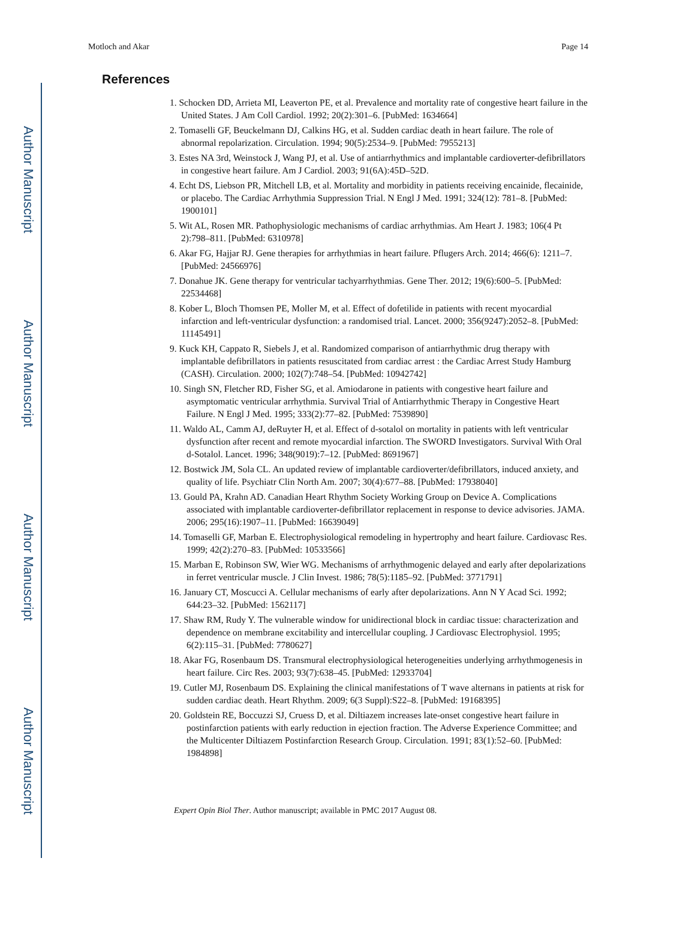Author Manuscript
Author Manuscript
Author Manuscript
Author Manuscript
Motloch and Akar Page 14
References
1. Schocken DD, Arrieta MI, Leaverton PE, et al. Prevalence and mortality rate of congestive heart failure in the United States. J Am Coll Cardiol. 1992; 20(2):301–6. [PubMed: 1634664]
2. Tomaselli GF, Beuckelmann DJ, Calkins HG, et al. Sudden cardiac death in heart failure. The role of abnormal repolarization. Circulation. 1994; 90(5):2534–9. [PubMed: 7955213]
3. Estes NA 3rd, Weinstock J, Wang PJ, et al. Use of antiarrhythmics and implantable cardioverter-defibrillators in congestive heart failure. Am J Cardiol. 2003; 91(6A):45D–52D.
4. Echt DS, Liebson PR, Mitchell LB, et al. Mortality and morbidity in patients receiving encainide, flecainide, or placebo. The Cardiac Arrhythmia Suppression Trial. N Engl J Med. 1991; 324(12): 781–8. [PubMed: 1900101]
5. Wit AL, Rosen MR. Pathophysiologic mechanisms of cardiac arrhythmias. Am Heart J. 1983; 106(4 Pt 2):798–811. [PubMed: 6310978]
6. Akar FG, Hajjar RJ. Gene therapies for arrhythmias in heart failure. Pflugers Arch. 2014; 466(6): 1211–7. [PubMed: 24566976]
7. Donahue JK. Gene therapy for ventricular tachyarrhythmias. Gene Ther. 2012; 19(6):600–5. [PubMed: 22534468]
8. Kober L, Bloch Thomsen PE, Moller M, et al. Effect of dofetilide in patients with recent myocardial infarction and left-ventricular dysfunction: a randomised trial. Lancet. 2000; 356(9247):2052–8. [PubMed: 11145491]
9. Kuck KH, Cappato R, Siebels J, et al. Randomized comparison of antiarrhythmic drug therapy with implantable defibrillators in patients resuscitated from cardiac arrest : the Cardiac Arrest Study Hamburg (CASH). Circulation. 2000; 102(7):748–54. [PubMed: 10942742]
10. Singh SN, Fletcher RD, Fisher SG, et al. Amiodarone in patients with congestive heart failure and asymptomatic ventricular arrhythmia. Survival Trial of Antiarrhythmic Therapy in Congestive Heart Failure. N Engl J Med. 1995; 333(2):77–82. [PubMed: 7539890]
11. Waldo AL, Camm AJ, deRuyter H, et al. Effect of d-sotalol on mortality in patients with left ventricular dysfunction after recent and remote myocardial infarction. The SWORD Investigators. Survival With Oral d-Sotalol. Lancet. 1996; 348(9019):7–12. [PubMed: 8691967]
12. Bostwick JM, Sola CL. An updated review of implantable cardioverter/defibrillators, induced anxiety, and quality of life. Psychiatr Clin North Am. 2007; 30(4):677–88. [PubMed: 17938040]
13. Gould PA, Krahn AD. Canadian Heart Rhythm Society Working Group on Device A. Complications associated with implantable cardioverter-defibrillator replacement in response to device advisories. JAMA. 2006; 295(16):1907–11. [PubMed: 16639049]
14. Tomaselli GF, Marban E. Electrophysiological remodeling in hypertrophy and heart failure. Cardiovasc Res. 1999; 42(2):270–83. [PubMed: 10533566]
15. Marban E, Robinson SW, Wier WG. Mechanisms of arrhythmogenic delayed and early after depolarizations in ferret ventricular muscle. J Clin Invest. 1986; 78(5):1185–92. [PubMed: 3771791]
16. January CT, Moscucci A. Cellular mechanisms of early after depolarizations. Ann N Y Acad Sci. 1992; 644:23–32. [PubMed: 1562117]
17. Shaw RM, Rudy Y. The vulnerable window for unidirectional block in cardiac tissue: characterization and dependence on membrane excitability and intercellular coupling. J Cardiovasc Electrophysiol. 1995; 6(2):115–31. [PubMed: 7780627]
18. Akar FG, Rosenbaum DS. Transmural electrophysiological heterogeneities underlying arrhythmogenesis in heart failure. Circ Res. 2003; 93(7):638–45. [PubMed: 12933704]
19. Cutler MJ, Rosenbaum DS. Explaining the clinical manifestations of T wave alternans in patients at risk for sudden cardiac death. Heart Rhythm. 2009; 6(3 Suppl):S22–8. [PubMed: 19168395]
20. Goldstein RE, Boccuzzi SJ, Cruess D, et al. Diltiazem increases late-onset congestive heart failure in postinfarction patients with early reduction in ejection fraction. The Adverse Experience Committee; and the Multicenter Diltiazem Postinfarction Research Group. Circulation. 1991; 83(1):52–60. [PubMed: 1984898]
Expert Opin Biol Ther. Author manuscript; available in PMC 2017 August 08.